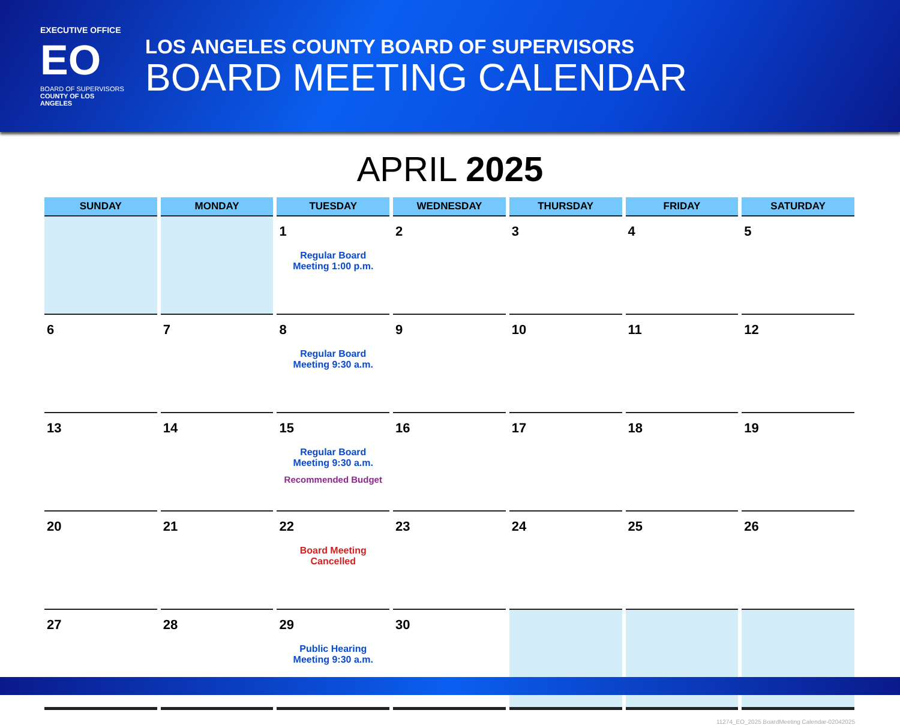EXECUTIVE OFFICE
EO
BOARD OF SUPERVISORS
COUNTY OF LOS ANGELES
LOS ANGELES COUNTY BOARD OF SUPERVISORS
BOARD MEETING CALENDAR
APRIL 2025
| SUNDAY | MONDAY | TUESDAY | WEDNESDAY | THURSDAY | FRIDAY | SATURDAY |
| --- | --- | --- | --- | --- | --- | --- |
| | | 1 Regular Board Meeting 1:00 p.m. | 2 | 3 | 4 | 5 |
| 6 | 7 | 8 Regular Board Meeting 9:30 a.m. | 9 | 10 | 11 | 12 |
| 13 | 14 | 15 Regular Board Meeting 9:30 a.m. Recommended Budget | 16 | 17 | 18 | 19 |
| 20 | 21 | 22 Board Meeting Cancelled | 23 | 24 | 25 | 26 |
| 27 | 28 | 29 Public Hearing Meeting 9:30 a.m. | 30 | | | |
11274_EO_2025 BoardMeeting Calendar-02042025